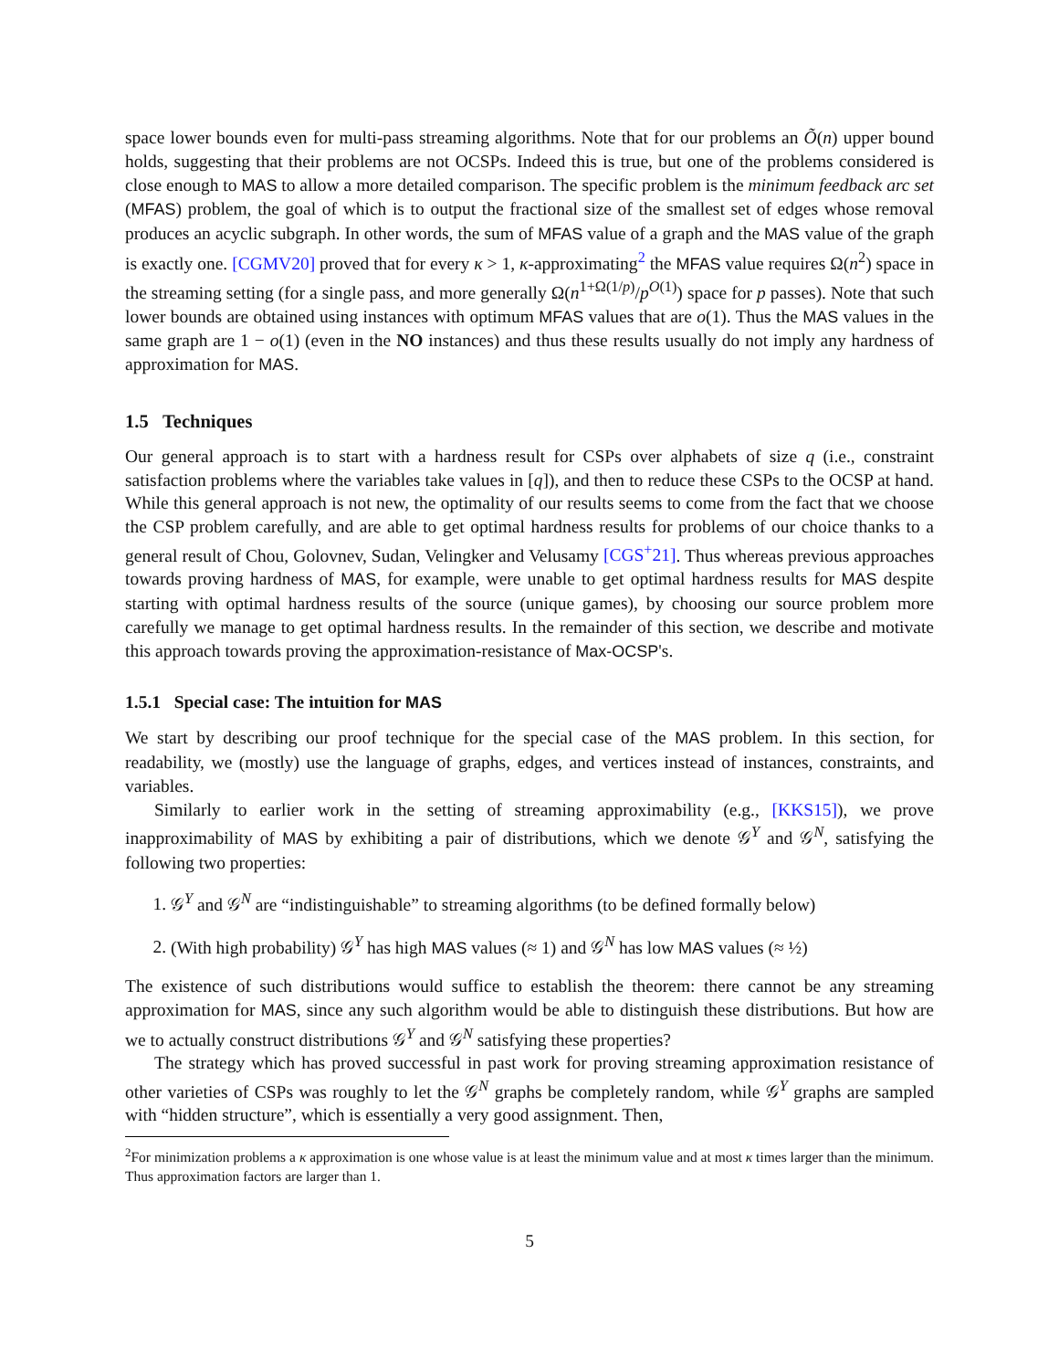space lower bounds even for multi-pass streaming algorithms. Note that for our problems an Õ(n) upper bound holds, suggesting that their problems are not OCSPs. Indeed this is true, but one of the problems considered is close enough to MAS to allow a more detailed comparison. The specific problem is the minimum feedback arc set (MFAS) problem, the goal of which is to output the fractional size of the smallest set of edges whose removal produces an acyclic subgraph. In other words, the sum of MFAS value of a graph and the MAS value of the graph is exactly one. [CGMV20] proved that for every κ > 1, κ-approximating<sup>2</sup> the MFAS value requires Ω(n<sup>2</sup>) space in the streaming setting (for a single pass, and more generally Ω(n<sup>1+Ω(1/p)</sup>/p<sup>O(1)</sup>) space for p passes). Note that such lower bounds are obtained using instances with optimum MFAS values that are o(1). Thus the MAS values in the same graph are 1 − o(1) (even in the NO instances) and thus these results usually do not imply any hardness of approximation for MAS.
1.5 Techniques
Our general approach is to start with a hardness result for CSPs over alphabets of size q (i.e., constraint satisfaction problems where the variables take values in [q]), and then to reduce these CSPs to the OCSP at hand. While this general approach is not new, the optimality of our results seems to come from the fact that we choose the CSP problem carefully, and are able to get optimal hardness results for problems of our choice thanks to a general result of Chou, Golovnev, Sudan, Velingker and Velusamy [CGS<sup>+</sup>21]. Thus whereas previous approaches towards proving hardness of MAS, for example, were unable to get optimal hardness results for MAS despite starting with optimal hardness results of the source (unique games), by choosing our source problem more carefully we manage to get optimal hardness results. In the remainder of this section, we describe and motivate this approach towards proving the approximation-resistance of Max-OCSP's.
1.5.1 Special case: The intuition for MAS
We start by describing our proof technique for the special case of the MAS problem. In this section, for readability, we (mostly) use the language of graphs, edges, and vertices instead of instances, constraints, and variables.
Similarly to earlier work in the setting of streaming approximability (e.g., [KKS15]), we prove inapproximability of MAS by exhibiting a pair of distributions, which we denote 𝒢<sup>Y</sup> and 𝒢<sup>N</sup>, satisfying the following two properties:
1. 𝒢<sup>Y</sup> and 𝒢<sup>N</sup> are “indistinguishable” to streaming algorithms (to be defined formally below)
2. (With high probability) 𝒢<sup>Y</sup> has high MAS values (≈ 1) and 𝒢<sup>N</sup> has low MAS values (≈ ½)
The existence of such distributions would suffice to establish the theorem: there cannot be any streaming approximation for MAS, since any such algorithm would be able to distinguish these distributions. But how are we to actually construct distributions 𝒢<sup>Y</sup> and 𝒢<sup>N</sup> satisfying these properties?
The strategy which has proved successful in past work for proving streaming approximation resistance of other varieties of CSPs was roughly to let the 𝒢<sup>N</sup> graphs be completely random, while 𝒢<sup>Y</sup> graphs are sampled with “hidden structure”, which is essentially a very good assignment. Then,
<sup>2</sup> For minimization problems a κ approximation is one whose value is at least the minimum value and at most κ times larger than the minimum. Thus approximation factors are larger than 1.
5